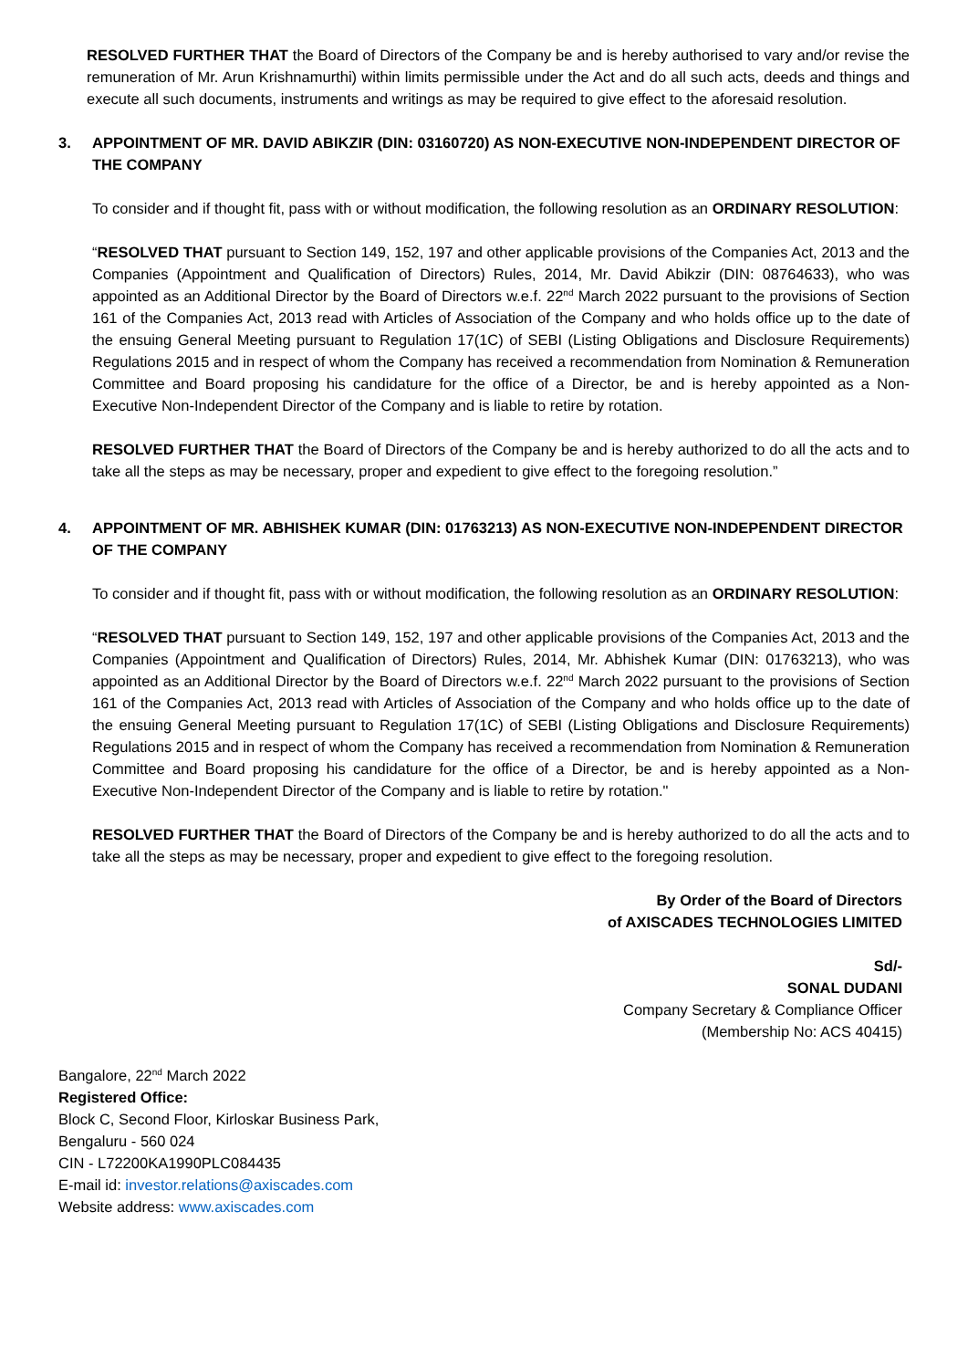RESOLVED FURTHER THAT the Board of Directors of the Company be and is hereby authorised to vary and/or revise the remuneration of Mr. Arun Krishnamurthi) within limits permissible under the Act and do all such acts, deeds and things and execute all such documents, instruments and writings as may be required to give effect to the aforesaid resolution.
3. APPOINTMENT OF MR. DAVID ABIKZIR (DIN: 03160720) AS NON-EXECUTIVE NON-INDEPENDENT DIRECTOR OF THE COMPANY
To consider and if thought fit, pass with or without modification, the following resolution as an ORDINARY RESOLUTION:
“RESOLVED THAT pursuant to Section 149, 152, 197 and other applicable provisions of the Companies Act, 2013 and the Companies (Appointment and Qualification of Directors) Rules, 2014, Mr. David Abikzir (DIN: 08764633), who was appointed as an Additional Director by the Board of Directors w.e.f. 22<sup>nd</sup> March 2022 pursuant to the provisions of Section 161 of the Companies Act, 2013 read with Articles of Association of the Company and who holds office up to the date of the ensuing General Meeting pursuant to Regulation 17(1C) of SEBI (Listing Obligations and Disclosure Requirements) Regulations 2015 and in respect of whom the Company has received a recommendation from Nomination & Remuneration Committee and Board proposing his candidature for the office of a Director, be and is hereby appointed as a Non-Executive Non-Independent Director of the Company and is liable to retire by rotation.
RESOLVED FURTHER THAT the Board of Directors of the Company be and is hereby authorized to do all the acts and to take all the steps as may be necessary, proper and expedient to give effect to the foregoing resolution.”
4. APPOINTMENT OF MR. ABHISHEK KUMAR (DIN: 01763213) AS NON-EXECUTIVE NON-INDEPENDENT DIRECTOR OF THE COMPANY
To consider and if thought fit, pass with or without modification, the following resolution as an ORDINARY RESOLUTION:
“RESOLVED THAT pursuant to Section 149, 152, 197 and other applicable provisions of the Companies Act, 2013 and the Companies (Appointment and Qualification of Directors) Rules, 2014, Mr. Abhishek Kumar (DIN: 01763213), who was appointed as an Additional Director by the Board of Directors w.e.f. 22<sup>nd</sup> March 2022 pursuant to the provisions of Section 161 of the Companies Act, 2013 read with Articles of Association of the Company and who holds office up to the date of the ensuing General Meeting pursuant to Regulation 17(1C) of SEBI (Listing Obligations and Disclosure Requirements) Regulations 2015 and in respect of whom the Company has received a recommendation from Nomination & Remuneration Committee and Board proposing his candidature for the office of a Director, be and is hereby appointed as a Non-Executive Non-Independent Director of the Company and is liable to retire by rotation."
RESOLVED FURTHER THAT the Board of Directors of the Company be and is hereby authorized to do all the acts and to take all the steps as may be necessary, proper and expedient to give effect to the foregoing resolution.
By Order of the Board of Directors
of AXISCADES TECHNOLOGIES LIMITED
Sd/-
SONAL DUDANI
Company Secretary & Compliance Officer
(Membership No: ACS 40415)
Bangalore, 22<sup>nd</sup> March 2022
Registered Office:
Block C, Second Floor, Kirloskar Business Park,
Bengaluru - 560 024
CIN - L72200KA1990PLC084435
E-mail id: investor.relations@axiscades.com
Website address: www.axiscades.com